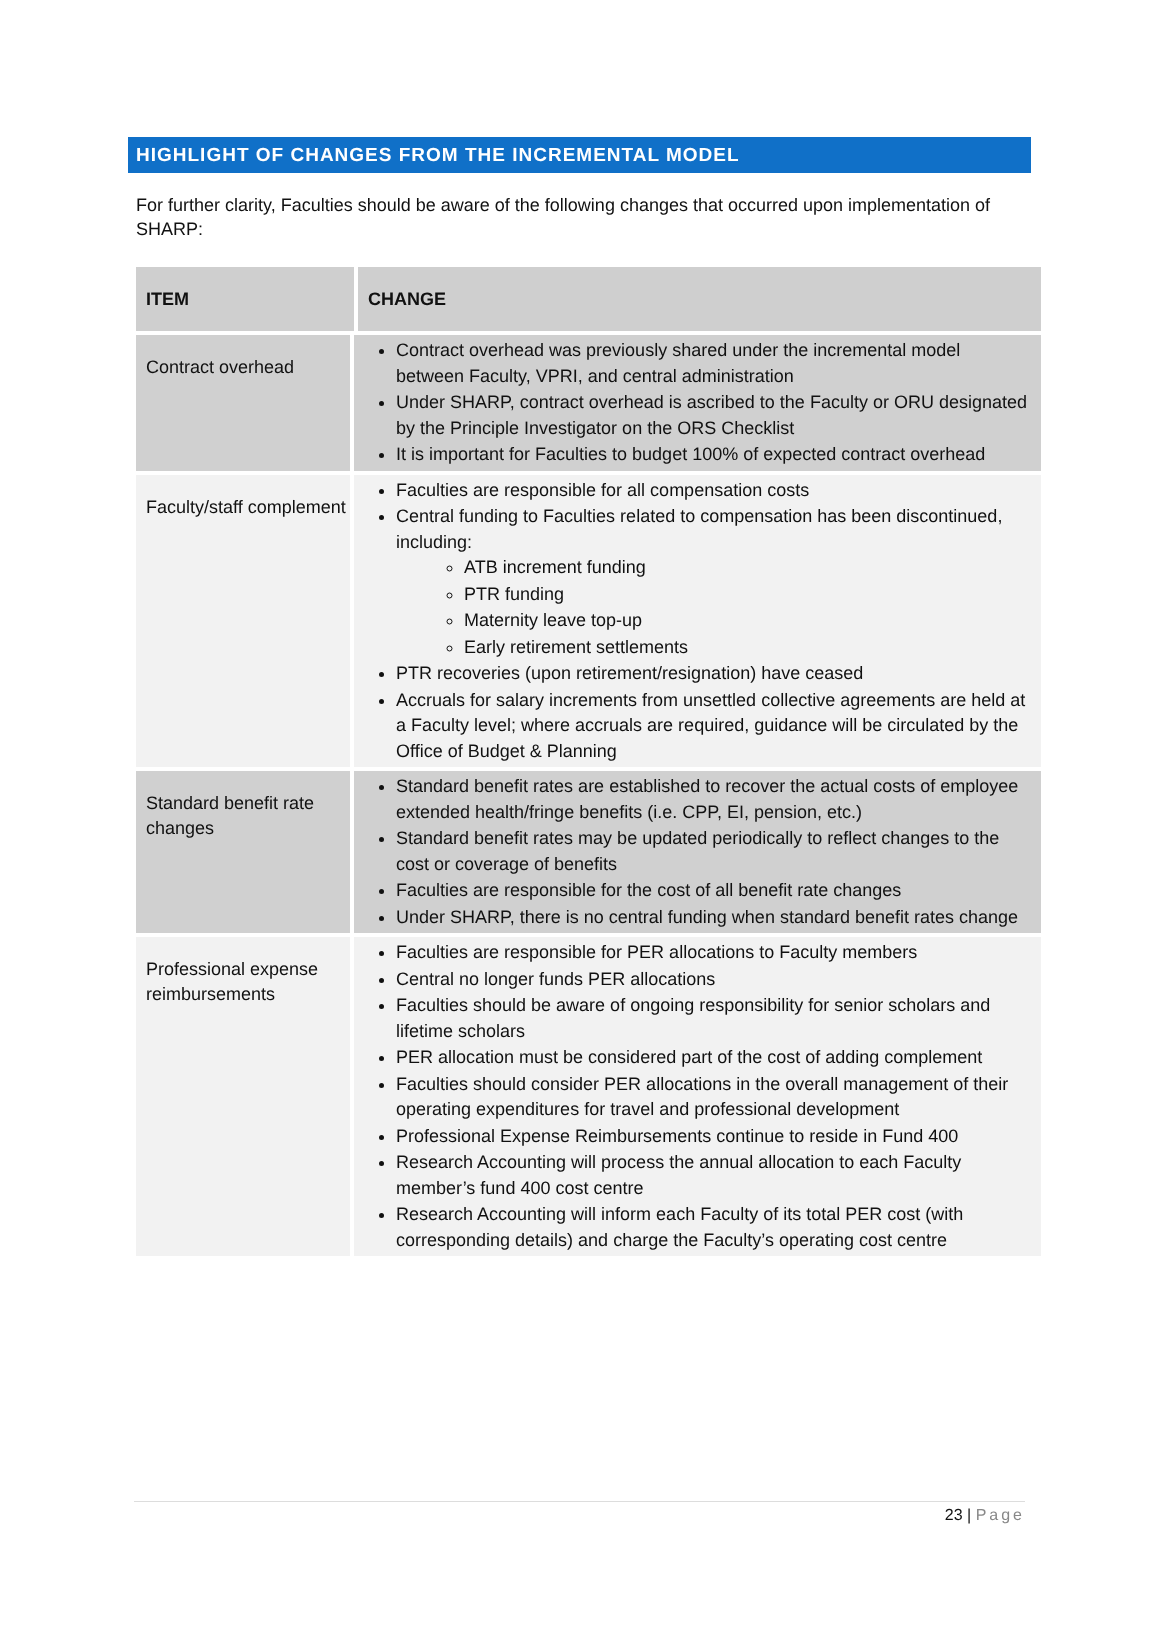HIGHLIGHT OF CHANGES FROM THE INCREMENTAL MODEL
For further clarity, Faculties should be aware of the following changes that occurred upon implementation of SHARP:
| ITEM | CHANGE |
| --- | --- |
| Contract overhead | Contract overhead was previously shared under the incremental model between Faculty, VPRI, and central administration Under SHARP, contract overhead is ascribed to the Faculty or ORU designated by the Principle Investigator on the ORS Checklist It is important for Faculties to budget 100% of expected contract overhead |
| Faculty/staff complement | Faculties are responsible for all compensation costs Central funding to Faculties related to compensation has been discontinued, including: ATB increment funding PTR funding Maternity leave top-up Early retirement settlements PTR recoveries (upon retirement/resignation) have ceased Accruals for salary increments from unsettled collective agreements are held at a Faculty level; where accruals are required, guidance will be circulated by the Office of Budget & Planning |
| Standard benefit rate changes | Standard benefit rates are established to recover the actual costs of employee extended health/fringe benefits (i.e. CPP, EI, pension, etc.) Standard benefit rates may be updated periodically to reflect changes to the cost or coverage of benefits Faculties are responsible for the cost of all benefit rate changes Under SHARP, there is no central funding when standard benefit rates change |
| Professional expense reimbursements | Faculties are responsible for PER allocations to Faculty members Central no longer funds PER allocations Faculties should be aware of ongoing responsibility for senior scholars and lifetime scholars PER allocation must be considered part of the cost of adding complement Faculties should consider PER allocations in the overall management of their operating expenditures for travel and professional development Professional Expense Reimbursements continue to reside in Fund 400 Research Accounting will process the annual allocation to each Faculty member’s fund 400 cost centre Research Accounting will inform each Faculty of its total PER cost (with corresponding details) and charge the Faculty’s operating cost centre |
23 | Page